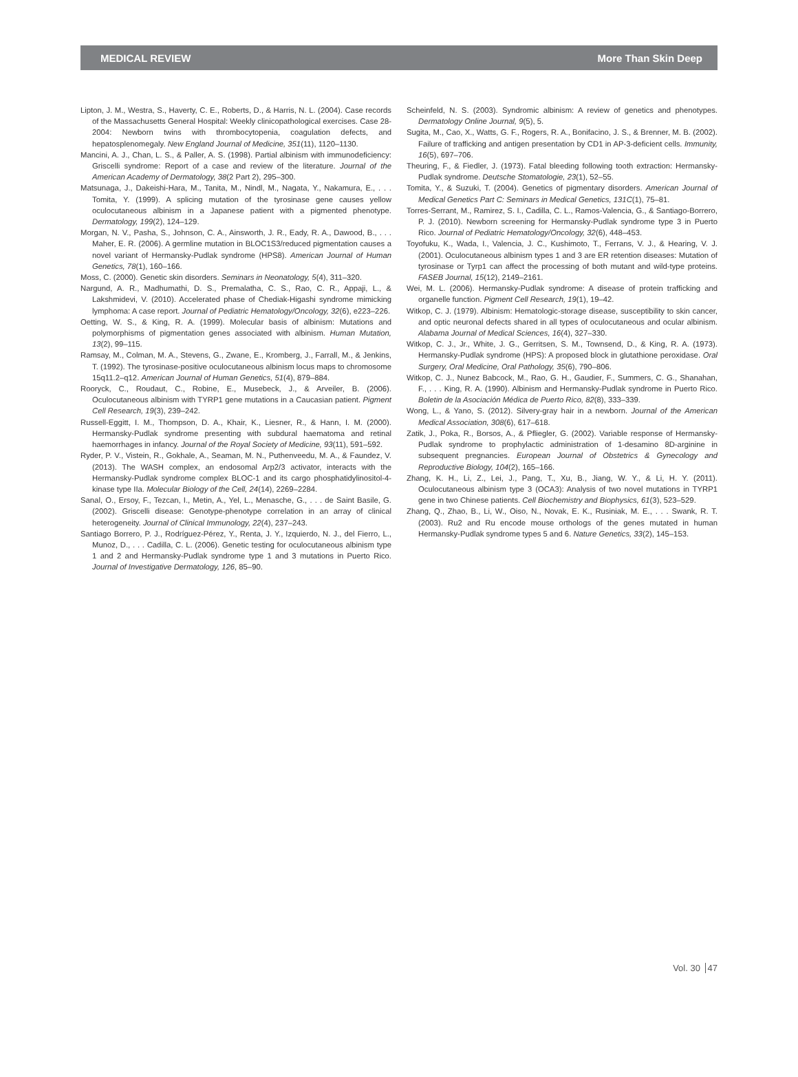MEDICAL REVIEW More Than Skin Deep
Lipton, J. M., Westra, S., Haverty, C. E., Roberts, D., & Harris, N. L. (2004). Case records of the Massachusetts General Hospital: Weekly clinicopathological exercises. Case 28-2004: Newborn twins with thrombocytopenia, coagulation defects, and hepatosplenomegaly. New England Journal of Medicine, 351(11), 1120–1130.
Mancini, A. J., Chan, L. S., & Paller, A. S. (1998). Partial albinism with immunodeficiency: Griscelli syndrome: Report of a case and review of the literature. Journal of the American Academy of Dermatology, 38(2 Part 2), 295–300.
Matsunaga, J., Dakeishi-Hara, M., Tanita, M., Nindl, M., Nagata, Y., Nakamura, E., . . . Tomita, Y. (1999). A splicing mutation of the tyrosinase gene causes yellow oculocutaneous albinism in a Japanese patient with a pigmented phenotype. Dermatology, 199(2), 124–129.
Morgan, N. V., Pasha, S., Johnson, C. A., Ainsworth, J. R., Eady, R. A., Dawood, B., . . . Maher, E. R. (2006). A germline mutation in BLOC1S3/reduced pigmentation causes a novel variant of Hermansky-Pudlak syndrome (HPS8). American Journal of Human Genetics, 78(1), 160–166.
Moss, C. (2000). Genetic skin disorders. Seminars in Neonatology, 5(4), 311–320.
Nargund, A. R., Madhumathi, D. S., Premalatha, C. S., Rao, C. R., Appaji, L., & Lakshmidevi, V. (2010). Accelerated phase of Chediak-Higashi syndrome mimicking lymphoma: A case report. Journal of Pediatric Hematology/Oncology, 32(6), e223–226.
Oetting, W. S., & King, R. A. (1999). Molecular basis of albinism: Mutations and polymorphisms of pigmentation genes associated with albinism. Human Mutation, 13(2), 99–115.
Ramsay, M., Colman, M. A., Stevens, G., Zwane, E., Kromberg, J., Farrall, M., & Jenkins, T. (1992). The tyrosinase-positive oculocutaneous albinism locus maps to chromosome 15q11.2–q12. American Journal of Human Genetics, 51(4), 879–884.
Rooryck, C., Roudaut, C., Robine, E., Musebeck, J., & Arveiler, B. (2006). Oculocutaneous albinism with TYRP1 gene mutations in a Caucasian patient. Pigment Cell Research, 19(3), 239–242.
Russell-Eggitt, I. M., Thompson, D. A., Khair, K., Liesner, R., & Hann, I. M. (2000). Hermansky-Pudlak syndrome presenting with subdural haematoma and retinal haemorrhages in infancy. Journal of the Royal Society of Medicine, 93(11), 591–592.
Ryder, P. V., Vistein, R., Gokhale, A., Seaman, M. N., Puthenveedu, M. A., & Faundez, V. (2013). The WASH complex, an endosomal Arp2/3 activator, interacts with the Hermansky-Pudlak syndrome complex BLOC-1 and its cargo phosphatidylinositol-4-kinase type IIa. Molecular Biology of the Cell, 24(14), 2269–2284.
Sanal, O., Ersoy, F., Tezcan, I., Metin, A., Yel, L., Menasche, G., . . . de Saint Basile, G. (2002). Griscelli disease: Genotype-phenotype correlation in an array of clinical heterogeneity. Journal of Clinical Immunology, 22(4), 237–243.
Santiago Borrero, P. J., Rodríguez-Pérez, Y., Renta, J. Y., Izquierdo, N. J., del Fierro, L., Munoz, D., . . . Cadilla, C. L. (2006). Genetic testing for oculocutaneous albinism type 1 and 2 and Hermansky-Pudlak syndrome type 1 and 3 mutations in Puerto Rico. Journal of Investigative Dermatology, 126, 85–90.
Scheinfeld, N. S. (2003). Syndromic albinism: A review of genetics and phenotypes. Dermatology Online Journal, 9(5), 5.
Sugita, M., Cao, X., Watts, G. F., Rogers, R. A., Bonifacino, J. S., & Brenner, M. B. (2002). Failure of trafficking and antigen presentation by CD1 in AP-3-deficient cells. Immunity, 16(5), 697–706.
Theuring, F., & Fiedler, J. (1973). Fatal bleeding following tooth extraction: Hermansky-Pudlak syndrome. Deutsche Stomatologie, 23(1), 52–55.
Tomita, Y., & Suzuki, T. (2004). Genetics of pigmentary disorders. American Journal of Medical Genetics Part C: Seminars in Medical Genetics, 131C(1), 75–81.
Torres-Serrant, M., Ramirez, S. I., Cadilla, C. L., Ramos-Valencia, G., & Santiago-Borrero, P. J. (2010). Newborn screening for Hermansky-Pudlak syndrome type 3 in Puerto Rico. Journal of Pediatric Hematology/Oncology, 32(6), 448–453.
Toyofuku, K., Wada, I., Valencia, J. C., Kushimoto, T., Ferrans, V. J., & Hearing, V. J. (2001). Oculocutaneous albinism types 1 and 3 are ER retention diseases: Mutation of tyrosinase or Tyrp1 can affect the processing of both mutant and wild-type proteins. FASEB Journal, 15(12), 2149–2161.
Wei, M. L. (2006). Hermansky-Pudlak syndrome: A disease of protein trafficking and organelle function. Pigment Cell Research, 19(1), 19–42.
Witkop, C. J. (1979). Albinism: Hematologic-storage disease, susceptibility to skin cancer, and optic neuronal defects shared in all types of oculocutaneous and ocular albinism. Alabama Journal of Medical Sciences, 16(4), 327–330.
Witkop, C. J., Jr., White, J. G., Gerritsen, S. M., Townsend, D., & King, R. A. (1973). Hermansky-Pudlak syndrome (HPS): A proposed block in glutathione peroxidase. Oral Surgery, Oral Medicine, Oral Pathology, 35(6), 790–806.
Witkop, C. J., Nunez Babcock, M., Rao, G. H., Gaudier, F., Summers, C. G., Shanahan, F., . . . King, R. A. (1990). Albinism and Hermansky-Pudlak syndrome in Puerto Rico. Boletin de la Asociación Médica de Puerto Rico, 82(8), 333–339.
Wong, L., & Yano, S. (2012). Silvery-gray hair in a newborn. Journal of the American Medical Association, 308(6), 617–618.
Zatik, J., Poka, R., Borsos, A., & Pfliegler, G. (2002). Variable response of Hermansky-Pudlak syndrome to prophylactic administration of 1-desamino 8D-arginine in subsequent pregnancies. European Journal of Obstetrics & Gynecology and Reproductive Biology, 104(2), 165–166.
Zhang, K. H., Li, Z., Lei, J., Pang, T., Xu, B., Jiang, W. Y., & Li, H. Y. (2011). Oculocutaneous albinism type 3 (OCA3): Analysis of two novel mutations in TYRP1 gene in two Chinese patients. Cell Biochemistry and Biophysics, 61(3), 523–529.
Zhang, Q., Zhao, B., Li, W., Oiso, N., Novak, E. K., Rusiniak, M. E., . . . Swank, R. T. (2003). Ru2 and Ru encode mouse orthologs of the genes mutated in human Hermansky-Pudlak syndrome types 5 and 6. Nature Genetics, 33(2), 145–153.
Vol. 30 47